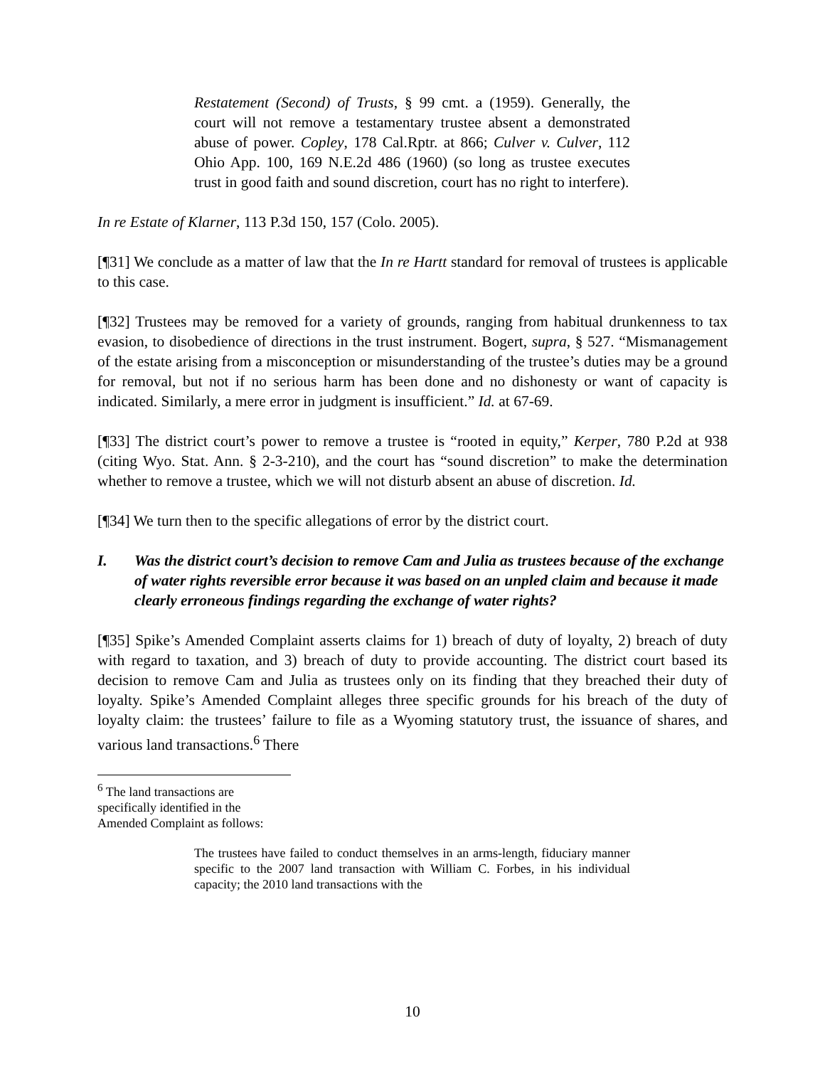Restatement (Second) of Trusts, § 99 cmt. a (1959). Generally, the court will not remove a testamentary trustee absent a demonstrated abuse of power. Copley, 178 Cal.Rptr. at 866; Culver v. Culver, 112 Ohio App. 100, 169 N.E.2d 486 (1960) (so long as trustee executes trust in good faith and sound discretion, court has no right to interfere).
In re Estate of Klarner, 113 P.3d 150, 157 (Colo. 2005).
[¶31] We conclude as a matter of law that the In re Hartt standard for removal of trustees is applicable to this case.
[¶32] Trustees may be removed for a variety of grounds, ranging from habitual drunkenness to tax evasion, to disobedience of directions in the trust instrument. Bogert, supra, § 527. “Mismanagement of the estate arising from a misconception or misunderstanding of the trustee’s duties may be a ground for removal, but not if no serious harm has been done and no dishonesty or want of capacity is indicated. Similarly, a mere error in judgment is insufficient.” Id. at 67-69.
[¶33] The district court’s power to remove a trustee is “rooted in equity,” Kerper, 780 P.2d at 938 (citing Wyo. Stat. Ann. § 2-3-210), and the court has “sound discretion” to make the determination whether to remove a trustee, which we will not disturb absent an abuse of discretion. Id.
[¶34] We turn then to the specific allegations of error by the district court.
I. Was the district court’s decision to remove Cam and Julia as trustees because of the exchange of water rights reversible error because it was based on an unpled claim and because it made clearly erroneous findings regarding the exchange of water rights?
[¶35] Spike’s Amended Complaint asserts claims for 1) breach of duty of loyalty, 2) breach of duty with regard to taxation, and 3) breach of duty to provide accounting. The district court based its decision to remove Cam and Julia as trustees only on its finding that they breached their duty of loyalty. Spike’s Amended Complaint alleges three specific grounds for his breach of the duty of loyalty claim: the trustees’ failure to file as a Wyoming statutory trust, the issuance of shares, and various land transactions.<sup>6</sup> There
<sup>6</sup> The land transactions are specifically identified in the Amended Complaint as follows:
The trustees have failed to conduct themselves in an arms-length, fiduciary manner specific to the 2007 land transaction with William C. Forbes, in his individual capacity; the 2010 land transactions with the
10